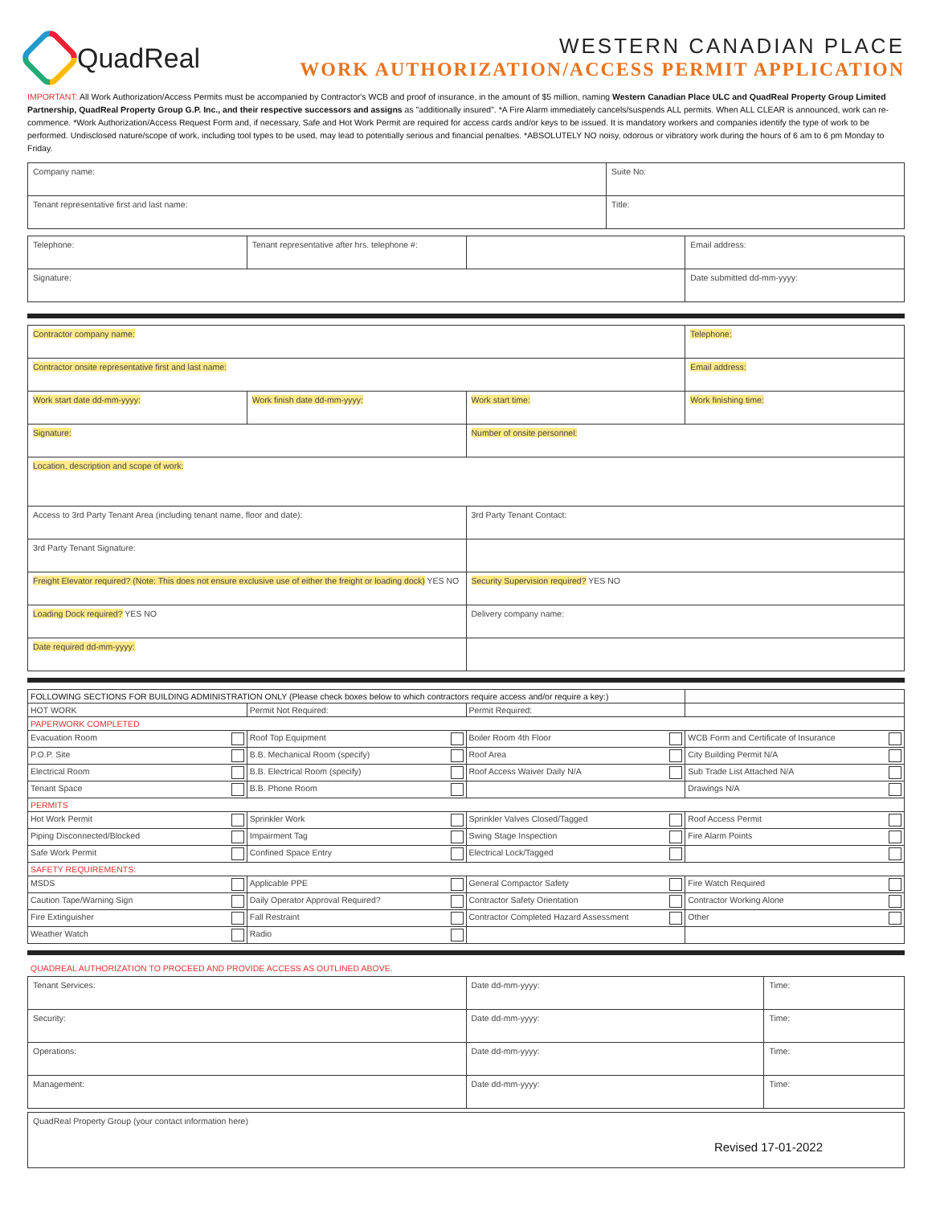QuadReal
WESTERN CANADIAN PLACE
WORK AUTHORIZATION/ACCESS PERMIT APPLICATION
IMPORTANT: All Work Authorization/Access Permits must be accompanied by Contractor's WCB and proof of insurance, in the amount of $5 million, naming Western Canadian Place ULC and QuadReal Property Group Limited Partnership, QuadReal Property Group G.P. Inc., and their respective successors and assigns as "additionally insured". *A Fire Alarm immediately cancels/suspends ALL permits. When ALL CLEAR is announced, work can re-commence. *Work Authorization/Access Request Form and, if necessary, Safe and Hot Work Permit are required for access cards and/or keys to be issued. It is mandatory workers and companies identify the type of work to be performed. Undisclosed nature/scope of work, including tool types to be used, may lead to potentially serious and financial penalties. *ABSOLUTELY NO noisy, odorous or vibratory work during the hours of 6 am to 6 pm Monday to Friday.
| Company name: | Suite No: |
| Tenant representative first and last name: | Title: |
| Telephone: | Tenant representative after hrs. telephone #: | | Email address: |
| Signature: | | | Date submitted dd-mm-yyyy: |
| Contractor company name: | | | Telephone: |
| Contractor onsite representative first and last name: | | | Email address: |
| Work start date dd-mm-yyyy: | Work finish date dd-mm-yyyy: | Work start time: | Work finishing time: |
| Signature: | | Number of onsite personnel: | |
| Location, description and scope of work: | | | |
| Access to 3rd Party Tenant Area (including tenant name, floor and date): | | 3rd Party Tenant Contact: | |
| 3rd Party Tenant Signature: | | | |
| Freight Elevator required? (Note: This does not ensure exclusive use of either the freight or loading dock) YES NO | | Security Supervision required? YES NO | |
| Loading Dock required? YES NO | | Delivery company name: | |
| Date required dd-mm-yyyy: | | | |
| FOLLOWING SECTIONS FOR BUILDING ADMINISTRATION ONLY (Please check boxes below to which contractors require access and/or require a key:) | | | |
| HOT WORK | Permit Not Required: | Permit Required: | |
| PAPERWORK COMPLETED | | | |
| Evacuation Room | Roof Top Equipment | Boiler Room 4th Floor | WCB Form and Certificate of Insurance |
| P.O.P. Site | B.B. Mechanical Room (specify) | Roof Area | City Building Permit N/A |
| Electrical Room | B.B. Electrical Room (specify) | Roof Access Waiver Daily N/A | Sub Trade List Attached N/A |
| Tenant Space | B.B. Phone Room | | Drawings N/A |
| PERMITS | | | |
| Hot Work Permit | Sprinkler Work | Sprinkler Valves Closed/Tagged | Roof Access Permit |
| Piping Disconnected/Blocked | Impairment Tag | Swing Stage Inspection | Fire Alarm Points |
| Safe Work Permit | Confined Space Entry | Electrical Lock/Tagged | |
| SAFETY REQUIREMENTS: | | | |
| MSDS | Applicable PPE | General Compactor Safety | Fire Watch Required |
| Caution Tape/Warning Sign | Daily Operator Approval Required? | Contractor Safety Orientation | Contractor Working Alone |
| Fire Extinguisher | Fall Restraint | Contractor Completed Hazard Assessment | Other |
| Weather Watch | Radio | | |
QUADREAL AUTHORIZATION TO PROCEED AND PROVIDE ACCESS AS OUTLINED ABOVE.
| Tenant Services: | Date dd-mm-yyyy: | Time: |
| Security: | Date dd-mm-yyyy: | Time: |
| Operations: | Date dd-mm-yyyy: | Time: |
| Management: | Date dd-mm-yyyy: | Time: |
| QuadReal Property Group (your contact information here) Revised 17-01-2022 |